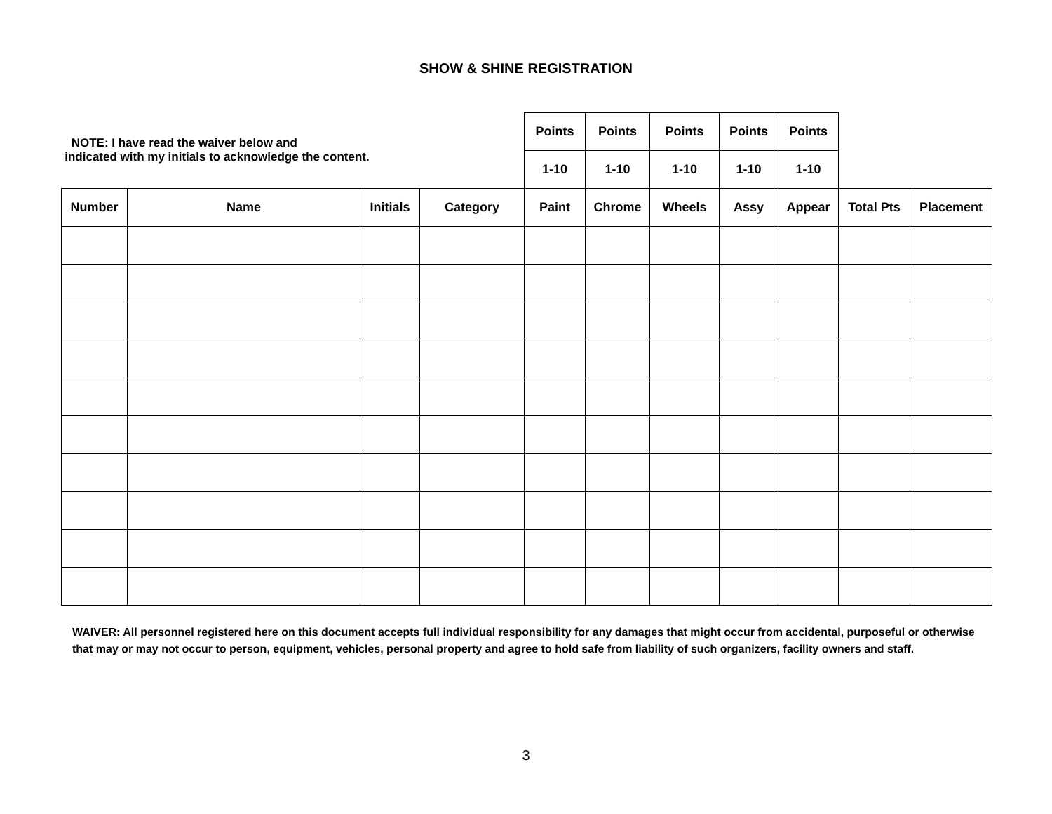SHOW & SHINE REGISTRATION
| NOTE: I have read the waiver below and indicated with my initials to acknowledge the content. | | | | Points | Points | Points | Points | Points | | |
| | | | | 1-10 | 1-10 | 1-10 | 1-10 | 1-10 | | |
| Number | Name | Initials | Category | Paint | Chrome | Wheels | Assy | Appear | Total Pts | Placement |
WAIVER: All personnel registered here on this document accepts full individual responsibility for any damages that might occur from accidental, purposeful or otherwise that may or may not occur to person, equipment, vehicles, personal property and agree to hold safe from liability of such organizers, facility owners and staff.
3